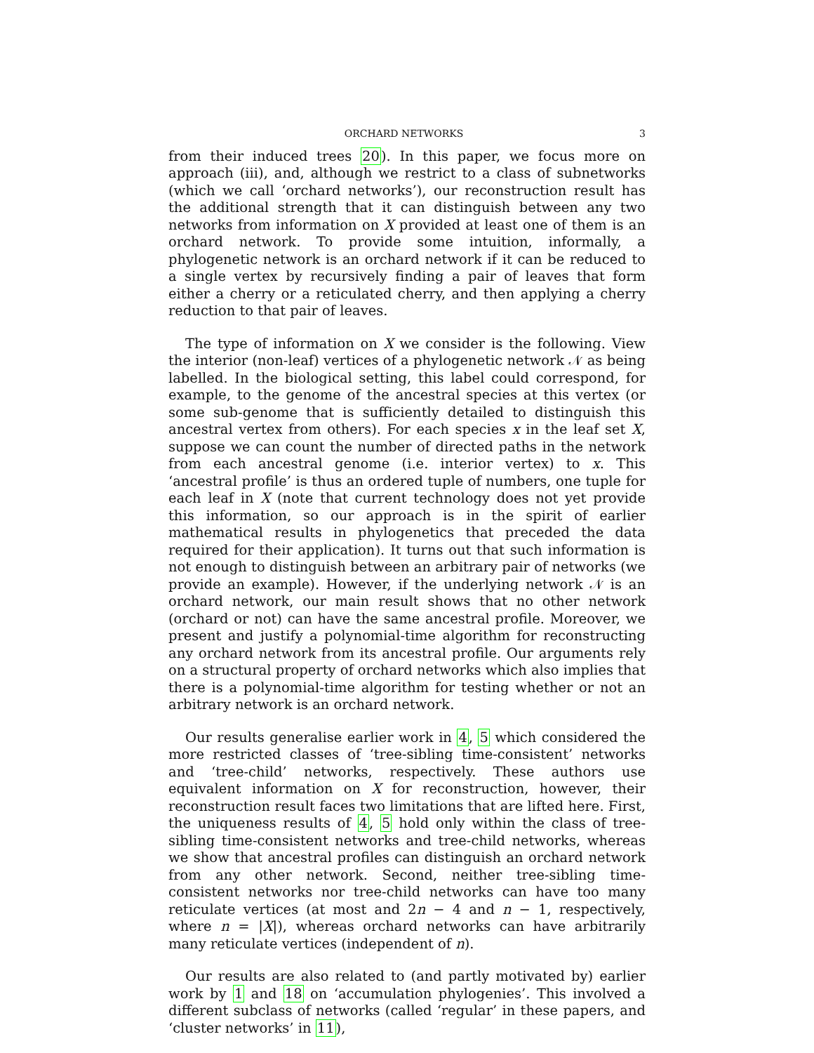ORCHARD NETWORKS 3
from their induced trees 20). In this paper, we focus more on approach (iii), and, although we restrict to a class of subnetworks (which we call ‘orchard networks’), our reconstruction result has the additional strength that it can distinguish between any two networks from information on X provided at least one of them is an orchard network. To provide some intuition, informally, a phylogenetic network is an orchard network if it can be reduced to a single vertex by recursively finding a pair of leaves that form either a cherry or a reticulated cherry, and then applying a cherry reduction to that pair of leaves.
The type of information on X we consider is the following. View the interior (non-leaf) vertices of a phylogenetic network 𝒩 as being labelled. In the biological setting, this label could correspond, for example, to the genome of the ancestral species at this vertex (or some sub-genome that is sufficiently detailed to distinguish this ancestral vertex from others). For each species x in the leaf set X, suppose we can count the number of directed paths in the network from each ancestral genome (i.e. interior vertex) to x. This ‘ancestral profile’ is thus an ordered tuple of numbers, one tuple for each leaf in X (note that current technology does not yet provide this information, so our approach is in the spirit of earlier mathematical results in phylogenetics that preceded the data required for their application). It turns out that such information is not enough to distinguish between an arbitrary pair of networks (we provide an example). However, if the underlying network 𝒩 is an orchard network, our main result shows that no other network (orchard or not) can have the same ancestral profile. Moreover, we present and justify a polynomial-time algorithm for reconstructing any orchard network from its ancestral profile. Our arguments rely on a structural property of orchard networks which also implies that there is a polynomial-time algorithm for testing whether or not an arbitrary network is an orchard network.
Our results generalise earlier work in 4, 5 which considered the more restricted classes of ‘tree-sibling time-consistent’ networks and ‘tree-child’ networks, respectively. These authors use equivalent information on X for reconstruction, however, their reconstruction result faces two limitations that are lifted here. First, the uniqueness results of 4, 5 hold only within the class of tree-sibling time-consistent networks and tree-child networks, whereas we show that ancestral profiles can distinguish an orchard network from any other network. Second, neither tree-sibling time-consistent networks nor tree-child networks can have too many reticulate vertices (at most and 2n − 4 and n − 1, respectively, where n = |X|), whereas orchard networks can have arbitrarily many reticulate vertices (independent of n).
Our results are also related to (and partly motivated by) earlier work by 1 and 18 on ‘accumulation phylogenies’. This involved a different subclass of networks (called ‘regular’ in these papers, and ‘cluster networks’ in 11),